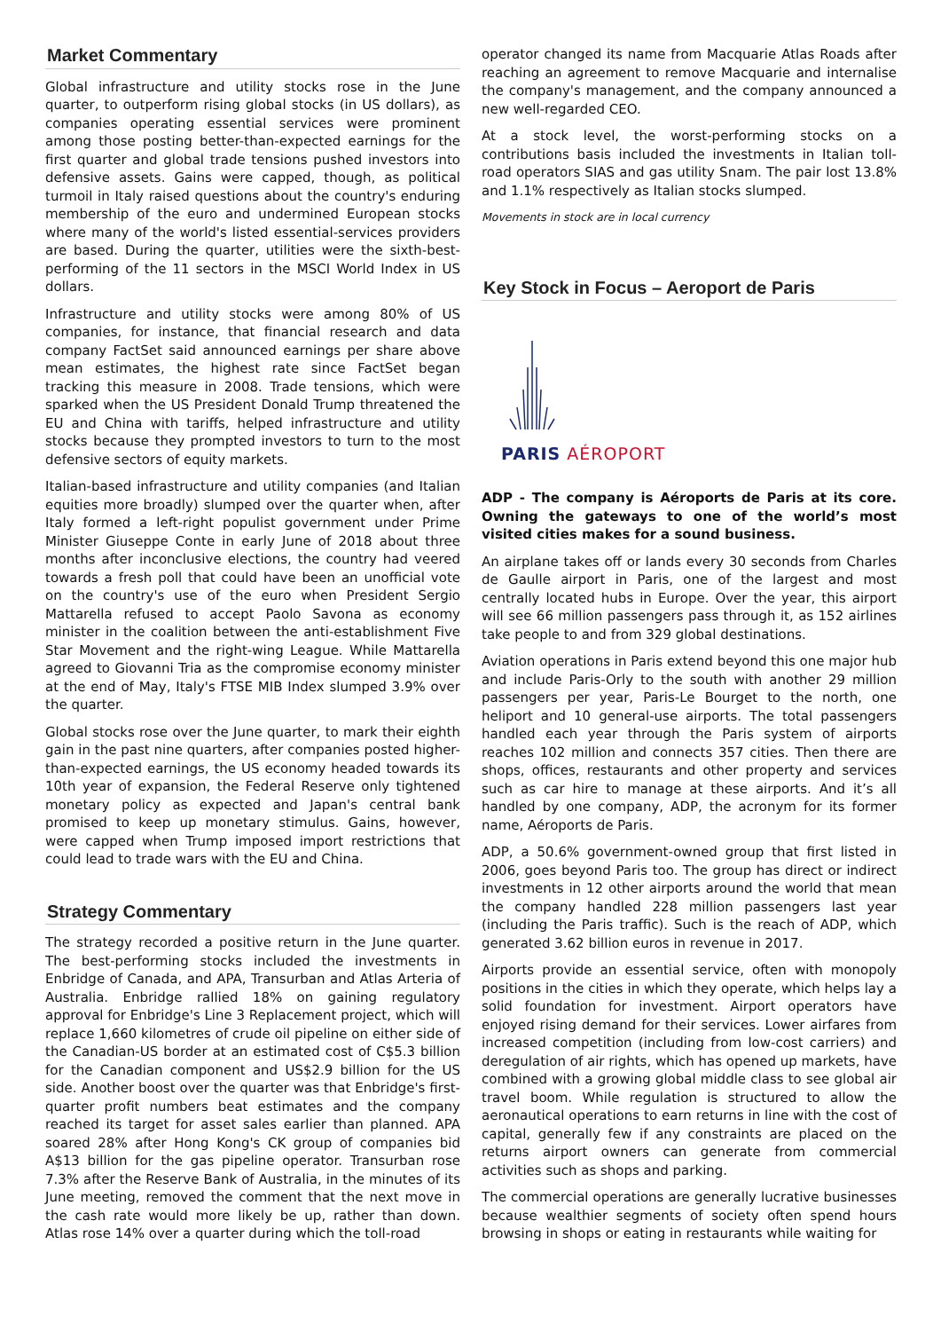Market Commentary
Global infrastructure and utility stocks rose in the June quarter, to outperform rising global stocks (in US dollars), as companies operating essential services were prominent among those posting better-than-expected earnings for the first quarter and global trade tensions pushed investors into defensive assets. Gains were capped, though, as political turmoil in Italy raised questions about the country's enduring membership of the euro and undermined European stocks where many of the world's listed essential-services providers are based. During the quarter, utilities were the sixth-best-performing of the 11 sectors in the MSCI World Index in US dollars.
Infrastructure and utility stocks were among 80% of US companies, for instance, that financial research and data company FactSet said announced earnings per share above mean estimates, the highest rate since FactSet began tracking this measure in 2008. Trade tensions, which were sparked when the US President Donald Trump threatened the EU and China with tariffs, helped infrastructure and utility stocks because they prompted investors to turn to the most defensive sectors of equity markets.
Italian-based infrastructure and utility companies (and Italian equities more broadly) slumped over the quarter when, after Italy formed a left-right populist government under Prime Minister Giuseppe Conte in early June of 2018 about three months after inconclusive elections, the country had veered towards a fresh poll that could have been an unofficial vote on the country's use of the euro when President Sergio Mattarella refused to accept Paolo Savona as economy minister in the coalition between the anti-establishment Five Star Movement and the right-wing League. While Mattarella agreed to Giovanni Tria as the compromise economy minister at the end of May, Italy's FTSE MIB Index slumped 3.9% over the quarter.
Global stocks rose over the June quarter, to mark their eighth gain in the past nine quarters, after companies posted higher-than-expected earnings, the US economy headed towards its 10th year of expansion, the Federal Reserve only tightened monetary policy as expected and Japan's central bank promised to keep up monetary stimulus. Gains, however, were capped when Trump imposed import restrictions that could lead to trade wars with the EU and China.
Strategy Commentary
The strategy recorded a positive return in the June quarter. The best-performing stocks included the investments in Enbridge of Canada, and APA, Transurban and Atlas Arteria of Australia. Enbridge rallied 18% on gaining regulatory approval for Enbridge's Line 3 Replacement project, which will replace 1,660 kilometres of crude oil pipeline on either side of the Canadian-US border at an estimated cost of C$5.3 billion for the Canadian component and US$2.9 billion for the US side. Another boost over the quarter was that Enbridge's first-quarter profit numbers beat estimates and the company reached its target for asset sales earlier than planned. APA soared 28% after Hong Kong's CK group of companies bid A$13 billion for the gas pipeline operator. Transurban rose 7.3% after the Reserve Bank of Australia, in the minutes of its June meeting, removed the comment that the next move in the cash rate would more likely be up, rather than down. Atlas rose 14% over a quarter during which the toll-road
operator changed its name from Macquarie Atlas Roads after reaching an agreement to remove Macquarie and internalise the company's management, and the company announced a new well-regarded CEO.
At a stock level, the worst-performing stocks on a contributions basis included the investments in Italian toll-road operators SIAS and gas utility Snam. The pair lost 13.8% and 1.1% respectively as Italian stocks slumped.
Movements in stock are in local currency
Key Stock in Focus – Aeroport de Paris
PARIS AÉROPORT
ADP - The company is Aéroports de Paris at its core. Owning the gateways to one of the world’s most visited cities makes for a sound business.
An airplane takes off or lands every 30 seconds from Charles de Gaulle airport in Paris, one of the largest and most centrally located hubs in Europe. Over the year, this airport will see 66 million passengers pass through it, as 152 airlines take people to and from 329 global destinations.
Aviation operations in Paris extend beyond this one major hub and include Paris-Orly to the south with another 29 million passengers per year, Paris-Le Bourget to the north, one heliport and 10 general-use airports. The total passengers handled each year through the Paris system of airports reaches 102 million and connects 357 cities. Then there are shops, offices, restaurants and other property and services such as car hire to manage at these airports. And it’s all handled by one company, ADP, the acronym for its former name, Aéroports de Paris.
ADP, a 50.6% government-owned group that first listed in 2006, goes beyond Paris too. The group has direct or indirect investments in 12 other airports around the world that mean the company handled 228 million passengers last year (including the Paris traffic). Such is the reach of ADP, which generated 3.62 billion euros in revenue in 2017.
Airports provide an essential service, often with monopoly positions in the cities in which they operate, which helps lay a solid foundation for investment. Airport operators have enjoyed rising demand for their services. Lower airfares from increased competition (including from low-cost carriers) and deregulation of air rights, which has opened up markets, have combined with a growing global middle class to see global air travel boom. While regulation is structured to allow the aeronautical operations to earn returns in line with the cost of capital, generally few if any constraints are placed on the returns airport owners can generate from commercial activities such as shops and parking.
The commercial operations are generally lucrative businesses because wealthier segments of society often spend hours browsing in shops or eating in restaurants while waiting for